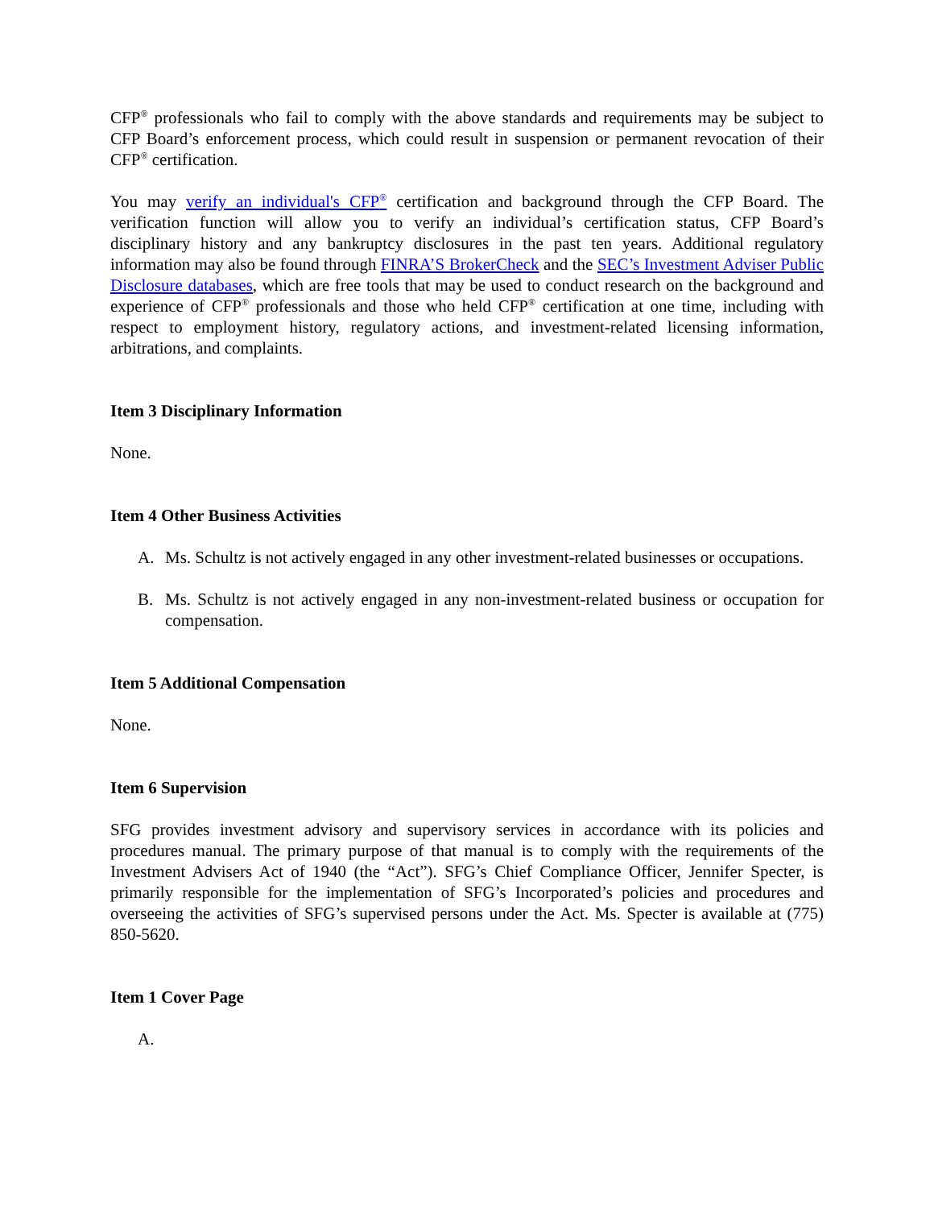CFP<sup>®</sup> professionals who fail to comply with the above standards and requirements may be subject to CFP Board’s enforcement process, which could result in suspension or permanent revocation of their CFP<sup>®</sup> certification.
You may verify an individual's CFP<sup>®</sup> certification and background through the CFP Board. The verification function will allow you to verify an individual’s certification status, CFP Board’s disciplinary history and any bankruptcy disclosures in the past ten years. Additional regulatory information may also be found through FINRA’S BrokerCheck and the SEC’s Investment Adviser Public Disclosure databases, which are free tools that may be used to conduct research on the background and experience of CFP<sup>®</sup> professionals and those who held CFP<sup>®</sup> certification at one time, including with respect to employment history, regulatory actions, and investment-related licensing information, arbitrations, and complaints.
Item 3 Disciplinary Information
None.
Item 4 Other Business Activities
A. Ms. Schultz is not actively engaged in any other investment-related businesses or occupations.
B. Ms. Schultz is not actively engaged in any non-investment-related business or occupation for compensation.
Item 5 Additional Compensation
None.
Item 6 Supervision
SFG provides investment advisory and supervisory services in accordance with its policies and procedures manual. The primary purpose of that manual is to comply with the requirements of the Investment Advisers Act of 1940 (the “Act”). SFG’s Chief Compliance Officer, Jennifer Specter, is primarily responsible for the implementation of SFG’s Incorporated’s policies and procedures and overseeing the activities of SFG’s supervised persons under the Act. Ms. Specter is available at (775) 850-5620.
Item 1 Cover Page
A.